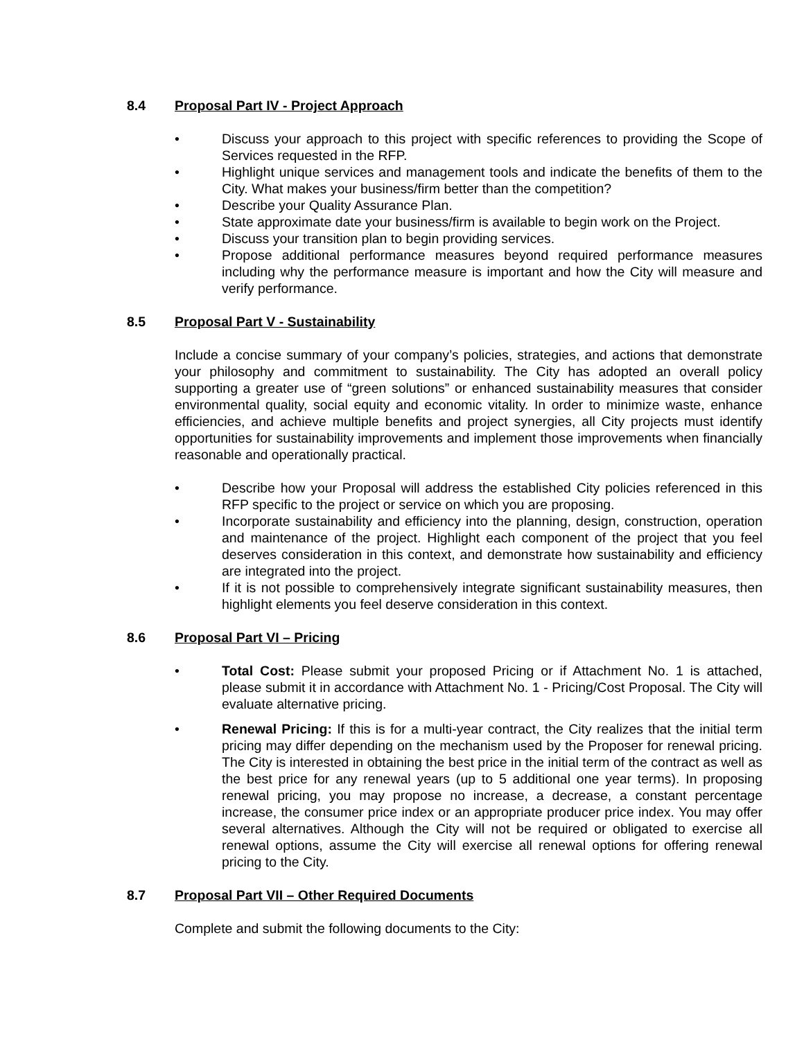8.4 Proposal Part IV - Project Approach
• Discuss your approach to this project with specific references to providing the Scope of Services requested in the RFP.
• Highlight unique services and management tools and indicate the benefits of them to the City. What makes your business/firm better than the competition?
• Describe your Quality Assurance Plan.
• State approximate date your business/firm is available to begin work on the Project.
• Discuss your transition plan to begin providing services.
• Propose additional performance measures beyond required performance measures including why the performance measure is important and how the City will measure and verify performance.
8.5 Proposal Part V - Sustainability
Include a concise summary of your company’s policies, strategies, and actions that demonstrate your philosophy and commitment to sustainability. The City has adopted an overall policy supporting a greater use of “green solutions” or enhanced sustainability measures that consider environmental quality, social equity and economic vitality. In order to minimize waste, enhance efficiencies, and achieve multiple benefits and project synergies, all City projects must identify opportunities for sustainability improvements and implement those improvements when financially reasonable and operationally practical.
• Describe how your Proposal will address the established City policies referenced in this RFP specific to the project or service on which you are proposing.
• Incorporate sustainability and efficiency into the planning, design, construction, operation and maintenance of the project. Highlight each component of the project that you feel deserves consideration in this context, and demonstrate how sustainability and efficiency are integrated into the project.
• If it is not possible to comprehensively integrate significant sustainability measures, then highlight elements you feel deserve consideration in this context.
8.6 Proposal Part VI – Pricing
• Total Cost: Please submit your proposed Pricing or if Attachment No. 1 is attached, please submit it in accordance with Attachment No. 1 - Pricing/Cost Proposal. The City will evaluate alternative pricing.
• Renewal Pricing: If this is for a multi-year contract, the City realizes that the initial term pricing may differ depending on the mechanism used by the Proposer for renewal pricing. The City is interested in obtaining the best price in the initial term of the contract as well as the best price for any renewal years (up to 5 additional one year terms). In proposing renewal pricing, you may propose no increase, a decrease, a constant percentage increase, the consumer price index or an appropriate producer price index. You may offer several alternatives. Although the City will not be required or obligated to exercise all renewal options, assume the City will exercise all renewal options for offering renewal pricing to the City.
8.7 Proposal Part VII – Other Required Documents
Complete and submit the following documents to the City: